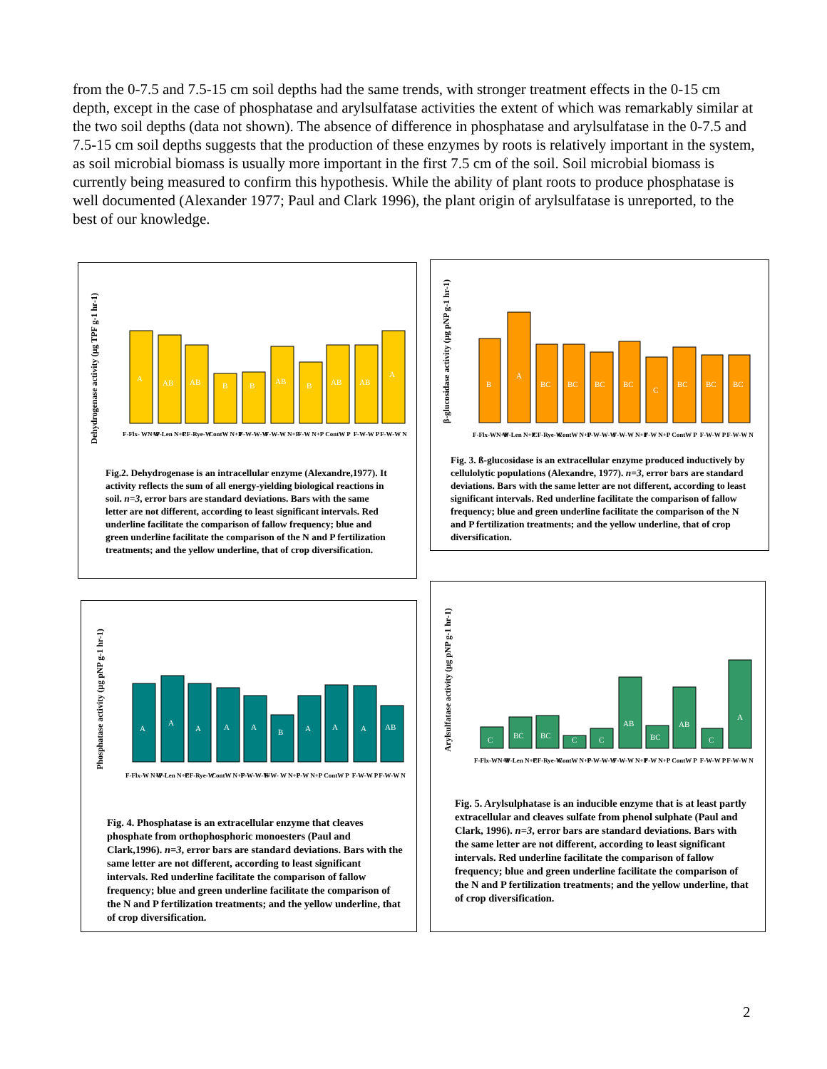from the 0-7.5 and 7.5-15 cm soil depths had the same trends, with stronger treatment effects in the 0-15 cm depth, except in the case of phosphatase and arylsulfatase activities the extent of which was remarkably similar at the two soil depths (data not shown). The absence of difference in phosphatase and arylsulfatase in the 0-7.5 and 7.5-15 cm soil depths suggests that the production of these enzymes by roots is relatively important in the system, as soil microbial biomass is usually more important in the first 7.5 cm of the soil. Soil microbial biomass is currently being measured to confirm this hypothesis. While the ability of plant roots to produce phosphatase is well documented (Alexander 1977; Paul and Clark 1996), the plant origin of arylsulfatase is unreported, to the best of our knowledge.
Dehydrogenase activity (µg TPF g-1 hr-1)
A
AB
AB
B
B
AB
B
AB
AB
A
F-Flx- WN+P
W-Len N+P
CF-Rye-W
ContW N+P
F-W-W-W
F-W-W N+P
F-W N+P
ContW P
F-W-W P
F-W-W N
Fig.2. Dehydrogenase is an intracellular enzyme (Alexandre,1977). It activity reflects the sum of all energy-yielding biological reactions in soil. n=3, error bars are standard deviations. Bars with the same letter are not different, according to least significant intervals. Red underline facilitate the comparison of fallow frequency; blue and green underline facilitate the comparison of the N and P fertilization treatments; and the yellow underline, that of crop diversification.
β-glucosidase activity (µg pNP g-1 hr-1)
B
A
BC
BC
BC
BC
C
BC
BC
BC
F-Flx-WN+P
W-Len N+P
CF-Rye-W
ContW N+P
F-W-W-W
F-W-W N+P
F-W N+P
ContW P
F-W-W P
F-W-W N
Fig. 3. ß-glucosidase is an extracellular enzyme produced inductively by cellulolytic populations (Alexandre, 1977). n=3, error bars are standard deviations. Bars with the same letter are not different, according to least significant intervals. Red underline facilitate the comparison of fallow frequency; blue and green underline facilitate the comparison of the N and P fertilization treatments; and the yellow underline, that of crop diversification.
Phosphatase activity (µg pNP g-1 hr-1)
A
A
A
A
A
B
A
A
A
AB
F-Flx-W N+P
W-Len N+P
CF-Rye-W
ContW N+P
F-W-W-W
F-W- W N+P
F-W N+P
ContW P
F-W-W P
F-W-W N
Fig. 4. Phosphatase is an extracellular enzyme that cleaves phosphate from orthophosphoric monoesters (Paul and Clark,1996). n=3, error bars are standard deviations. Bars with the same letter are not different, according to least significant intervals. Red underline facilitate the comparison of fallow frequency; blue and green underline facilitate the comparison of the N and P fertilization treatments; and the yellow underline, that of crop diversification.
Arylsulfatase activity (µg pNP g-1 hr-1)
C
BC
BC
C
C
AB
BC
AB
C
A
F-Flx-WN+P
W-Len N+P
CF-Rye-W
ContW N+P
F-W-W-W
F-W-W N+P
F-W N+P
ContW P
F-W-W P
F-W-W N
Fig. 5. Arylsulphatase is an inducible enzyme that is at least partly extracellular and cleaves sulfate from phenol sulphate (Paul and Clark, 1996). n=3, error bars are standard deviations. Bars with the same letter are not different, according to least significant intervals. Red underline facilitate the comparison of fallow frequency; blue and green underline facilitate the comparison of the N and P fertilization treatments; and the yellow underline, that of crop diversification.
2